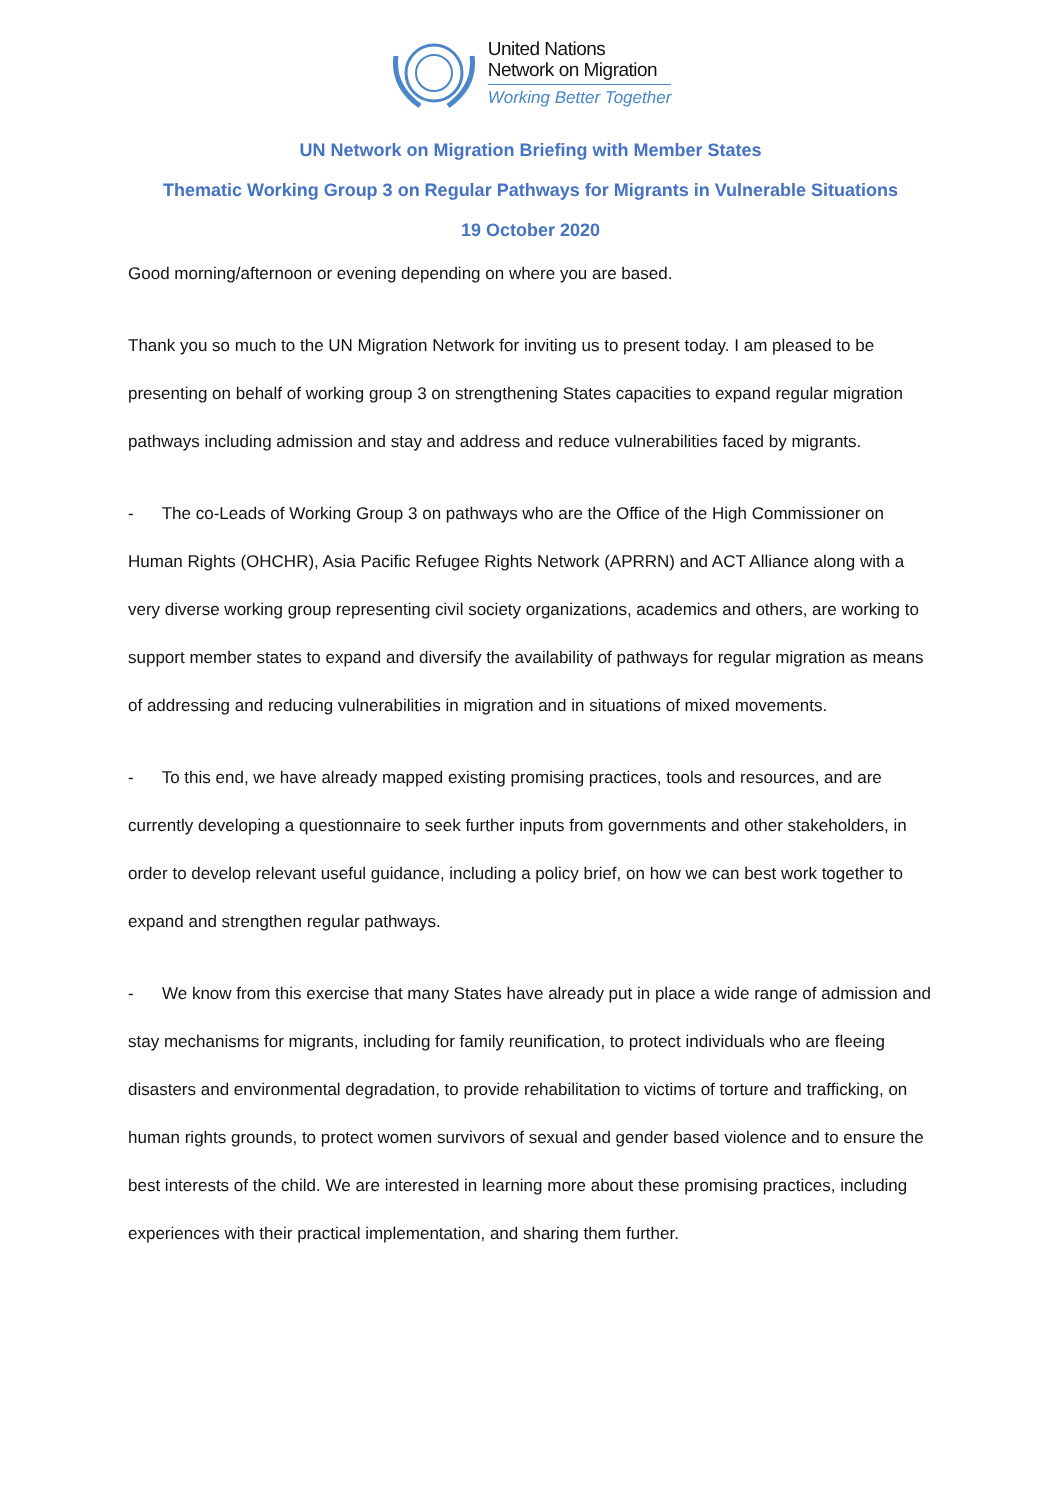United Nations
Network on Migration
Working Better Together
UN Network on Migration Briefing with Member States
Thematic Working Group 3 on Regular Pathways for Migrants in Vulnerable Situations
19 October 2020
Good morning/afternoon or evening depending on where you are based.
Thank you so much to the UN Migration Network for inviting us to present today. I am pleased to be presenting on behalf of working group 3 on strengthening States capacities to expand regular migration pathways including admission and stay and address and reduce vulnerabilities faced by migrants.
- The co-Leads of Working Group 3 on pathways who are the Office of the High Commissioner on Human Rights (OHCHR), Asia Pacific Refugee Rights Network (APRRN) and ACT Alliance along with a very diverse working group representing civil society organizations, academics and others, are working to support member states to expand and diversify the availability of pathways for regular migration as means of addressing and reducing vulnerabilities in migration and in situations of mixed movements.
- To this end, we have already mapped existing promising practices, tools and resources, and are currently developing a questionnaire to seek further inputs from governments and other stakeholders, in order to develop relevant useful guidance, including a policy brief, on how we can best work together to expand and strengthen regular pathways.
- We know from this exercise that many States have already put in place a wide range of admission and stay mechanisms for migrants, including for family reunification, to protect individuals who are fleeing disasters and environmental degradation, to provide rehabilitation to victims of torture and trafficking, on human rights grounds, to protect women survivors of sexual and gender based violence and to ensure the best interests of the child. We are interested in learning more about these promising practices, including experiences with their practical implementation, and sharing them further.